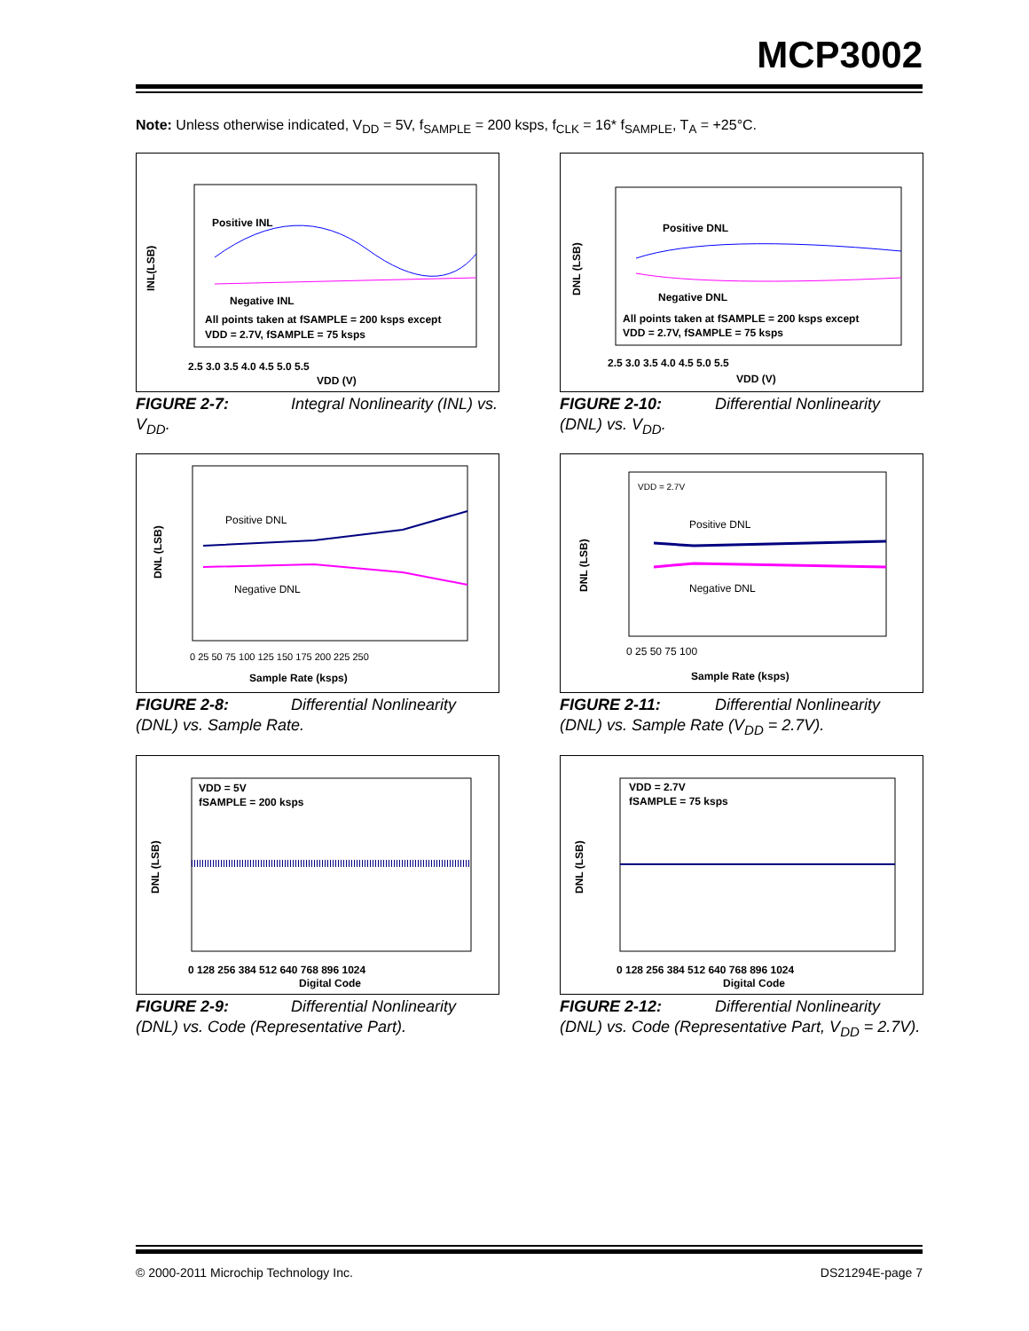MCP3002
Note: Unless otherwise indicated, V<sub>DD</sub> = 5V, f<sub>SAMPLE</sub> = 200 ksps, f<sub>CLK</sub> = 16* f<sub>SAMPLE</sub>, T<sub>A</sub> = +25°C.
Positive INL
Negative INL
All points taken at fSAMPLE = 200 ksps except
VDD = 2.7V, fSAMPLE = 75 ksps
INL(LSB)
2.5 3.0 3.5 4.0 4.5 5.0 5.5
VDD (V)
FIGURE 2-7: Integral Nonlinearity (INL) vs. V<sub>DD</sub>.
Positive DNL
Negative DNL
All points taken at fSAMPLE = 200 ksps except
VDD = 2.7V, fSAMPLE = 75 ksps
DNL (LSB)
2.5 3.0 3.5 4.0 4.5 5.0 5.5
VDD (V)
FIGURE 2-10: Differential Nonlinearity (DNL) vs. V<sub>DD</sub>.
Positive DNL
Negative DNL
DNL (LSB)
0 25 50 75 100 125 150 175 200 225 250
Sample Rate (ksps)
FIGURE 2-8: Differential Nonlinearity (DNL) vs. Sample Rate.
VDD = 2.7V
Positive DNL
Negative DNL
DNL (LSB)
0 25 50 75 100
Sample Rate (ksps)
FIGURE 2-11: Differential Nonlinearity (DNL) vs. Sample Rate (V<sub>DD</sub> = 2.7V).
VDD = 5V
fSAMPLE = 200 ksps
DNL (LSB)
0 128 256 384 512 640 768 896 1024
Digital Code
FIGURE 2-9: Differential Nonlinearity (DNL) vs. Code (Representative Part).
VDD = 2.7V
fSAMPLE = 75 ksps
DNL (LSB)
0 128 256 384 512 640 768 896 1024
Digital Code
FIGURE 2-12: Differential Nonlinearity (DNL) vs. Code (Representative Part, V<sub>DD</sub> = 2.7V).
© 2000-2011 Microchip Technology Inc.
DS21294E-page 7